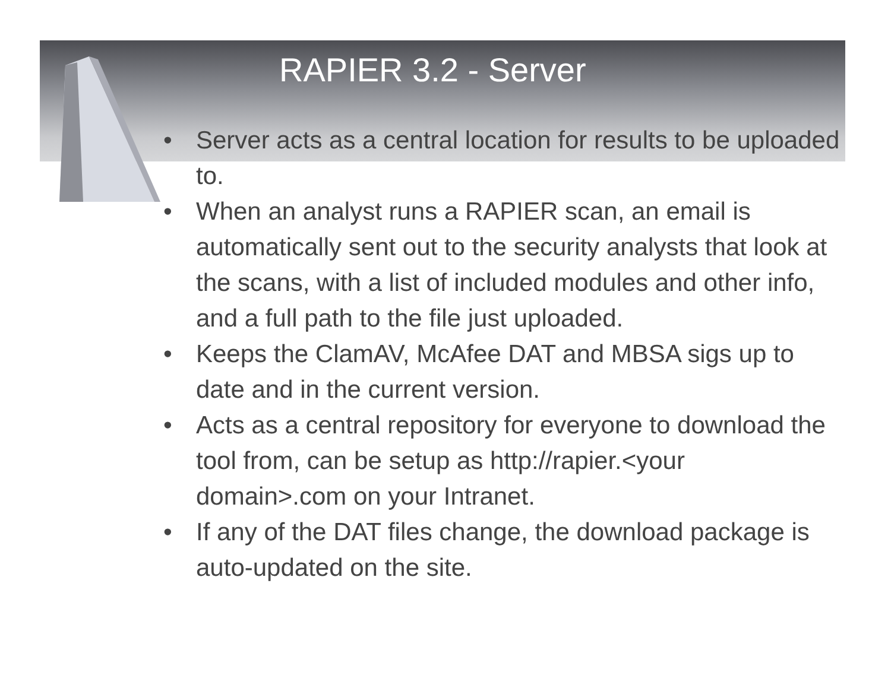RAPIER 3.2 - Server
• Server acts as a central location for results to be uploaded to.
• When an analyst runs a RAPIER scan, an email is automatically sent out to the security analysts that look at the scans, with a list of included modules and other info, and a full path to the file just uploaded.
• Keeps the ClamAV, McAfee DAT and MBSA sigs up to date and in the current version.
• Acts as a central repository for everyone to download the tool from, can be setup as http://rapier.<your domain>.com on your Intranet.
• If any of the DAT files change, the download package is auto-updated on the site.